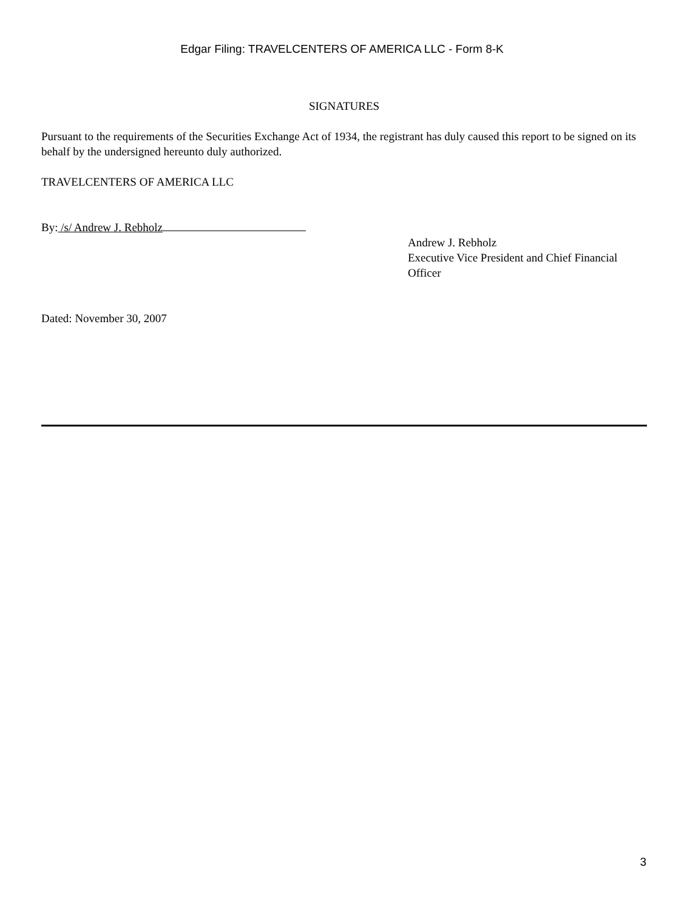Edgar Filing: TRAVELCENTERS OF AMERICA LLC - Form 8-K
SIGNATURES
Pursuant to the requirements of the Securities Exchange Act of 1934, the registrant has duly caused this report to be signed on its behalf by the undersigned hereunto duly authorized.
TRAVELCENTERS OF AMERICA LLC
By: /s/ Andrew J. Rebholz
Andrew J. Rebholz
Executive Vice President and Chief Financial Officer
Dated: November 30, 2007
3